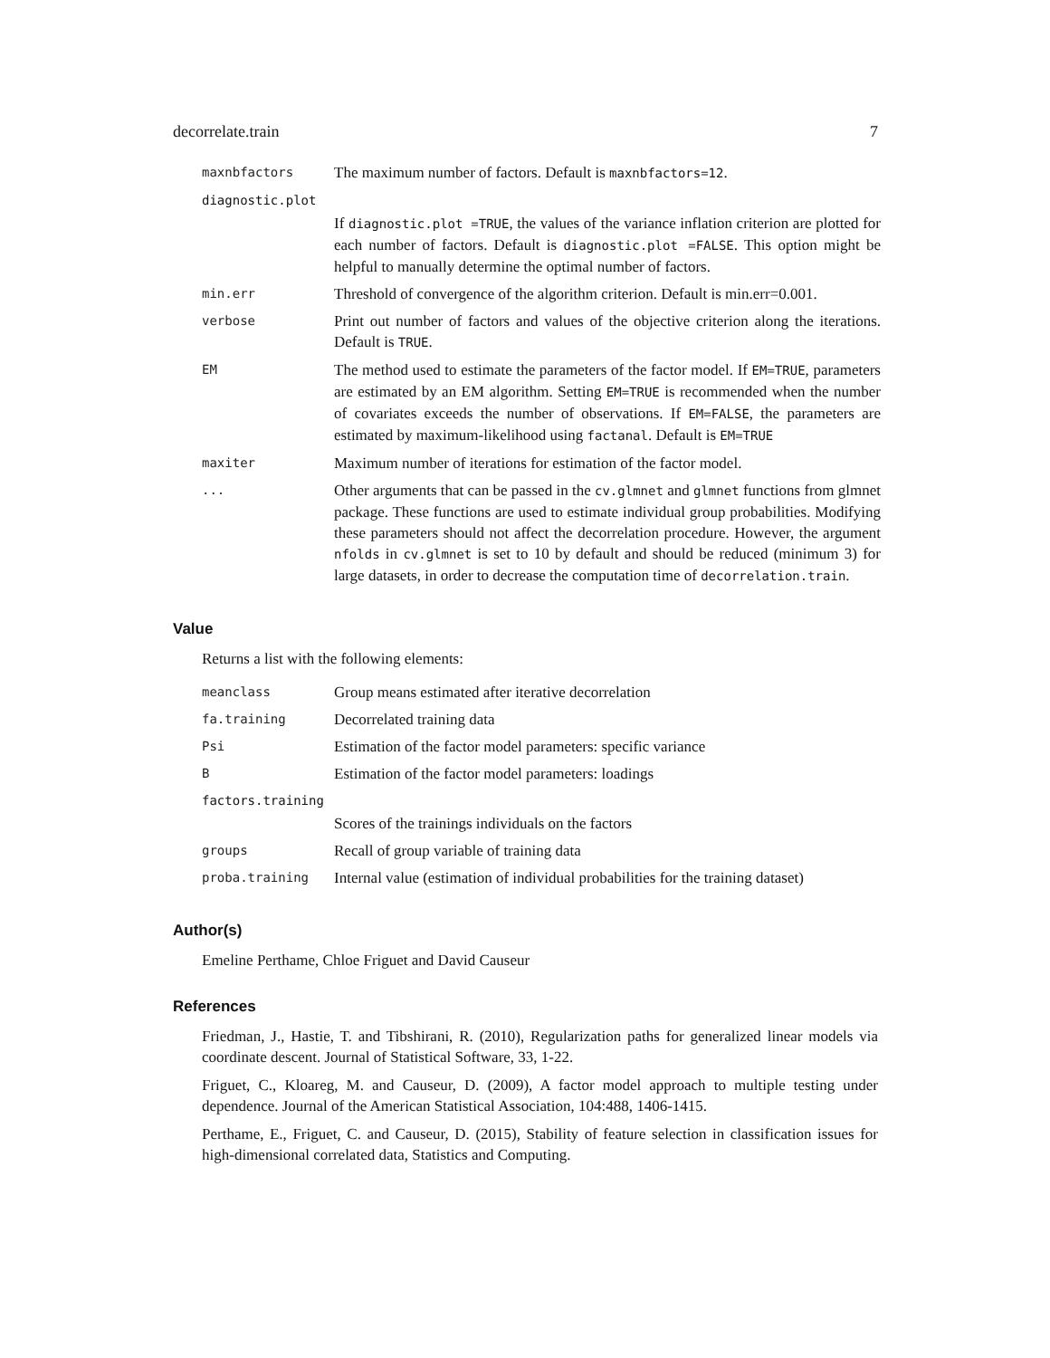decorrelate.train 7
| maxnbfactors | The maximum number of factors. Default is maxnbfactors=12 . |
| diagnostic.plot | |
| | If diagnostic.plot =TRUE , the values of the variance inflation criterion are plotted for each number of factors. Default is diagnostic.plot =FALSE . This option might be helpful to manually determine the optimal number of factors. |
| min.err | Threshold of convergence of the algorithm criterion. Default is min.err=0.001. |
| verbose | Print out number of factors and values of the objective criterion along the iterations. Default is TRUE . |
| EM | The method used to estimate the parameters of the factor model. If EM=TRUE , parameters are estimated by an EM algorithm. Setting EM=TRUE is recommended when the number of covariates exceeds the number of observations. If EM=FALSE , the parameters are estimated by maximum-likelihood using factanal . Default is EM=TRUE |
| maxiter | Maximum number of iterations for estimation of the factor model. |
| ... | Other arguments that can be passed in the cv.glmnet and glmnet functions from glmnet package. These functions are used to estimate individual group probabilities. Modifying these parameters should not affect the decorrelation procedure. However, the argument nfolds in cv.glmnet is set to 10 by default and should be reduced (minimum 3) for large datasets, in order to decrease the computation time of decorrelation.train . |
Value
Returns a list with the following elements:
| meanclass | Group means estimated after iterative decorrelation |
| fa.training | Decorrelated training data |
| Psi | Estimation of the factor model parameters: specific variance |
| B | Estimation of the factor model parameters: loadings |
| factors.training | |
| | Scores of the trainings individuals on the factors |
| groups | Recall of group variable of training data |
| proba.training | Internal value (estimation of individual probabilities for the training dataset) |
Author(s)
Emeline Perthame, Chloe Friguet and David Causeur
References
Friedman, J., Hastie, T. and Tibshirani, R. (2010), Regularization paths for generalized linear models via coordinate descent. Journal of Statistical Software, 33, 1-22.
Friguet, C., Kloareg, M. and Causeur, D. (2009), A factor model approach to multiple testing under dependence. Journal of the American Statistical Association, 104:488, 1406-1415.
Perthame, E., Friguet, C. and Causeur, D. (2015), Stability of feature selection in classification issues for high-dimensional correlated data, Statistics and Computing.